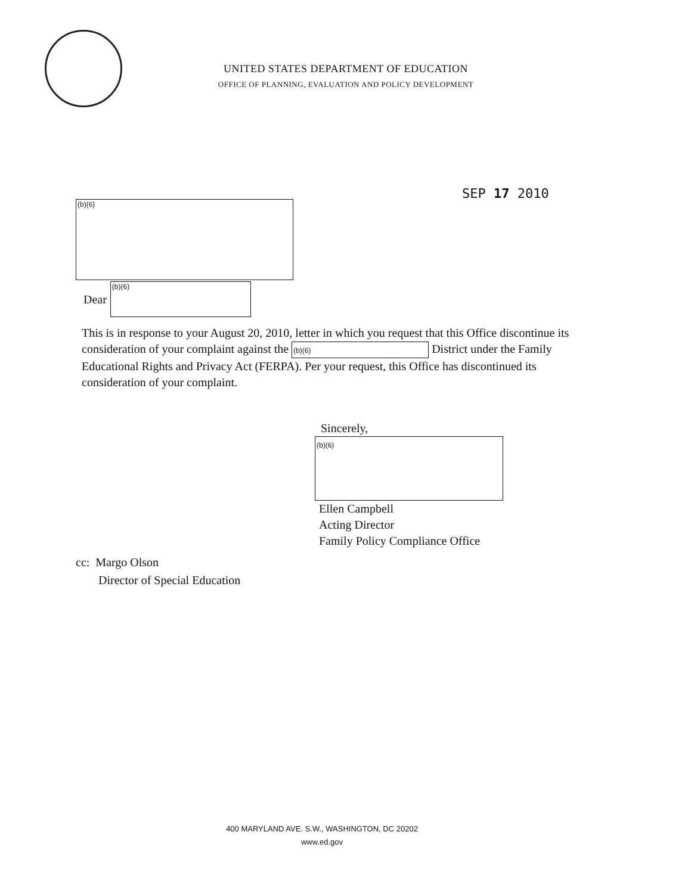UNITED STATES DEPARTMENT OF EDUCATION
OFFICE OF PLANNING, EVALUATION AND POLICY DEVELOPMENT
SEP 17 2010
(b)(6)
Dear
(b)(6)
This is in response to your August 20, 2010, letter in which you request that this Office discontinue its consideration of your complaint against the (b)(6) District under the Family Educational Rights and Privacy Act (FERPA). Per your request, this Office has discontinued its consideration of your complaint.
Sincerely,
(b)(6)
Ellen Campbell
Acting Director
Family Policy Compliance Office
cc: Margo Olson
Director of Special Education
400 MARYLAND AVE. S.W., WASHINGTON, DC 20202
www.ed.gov